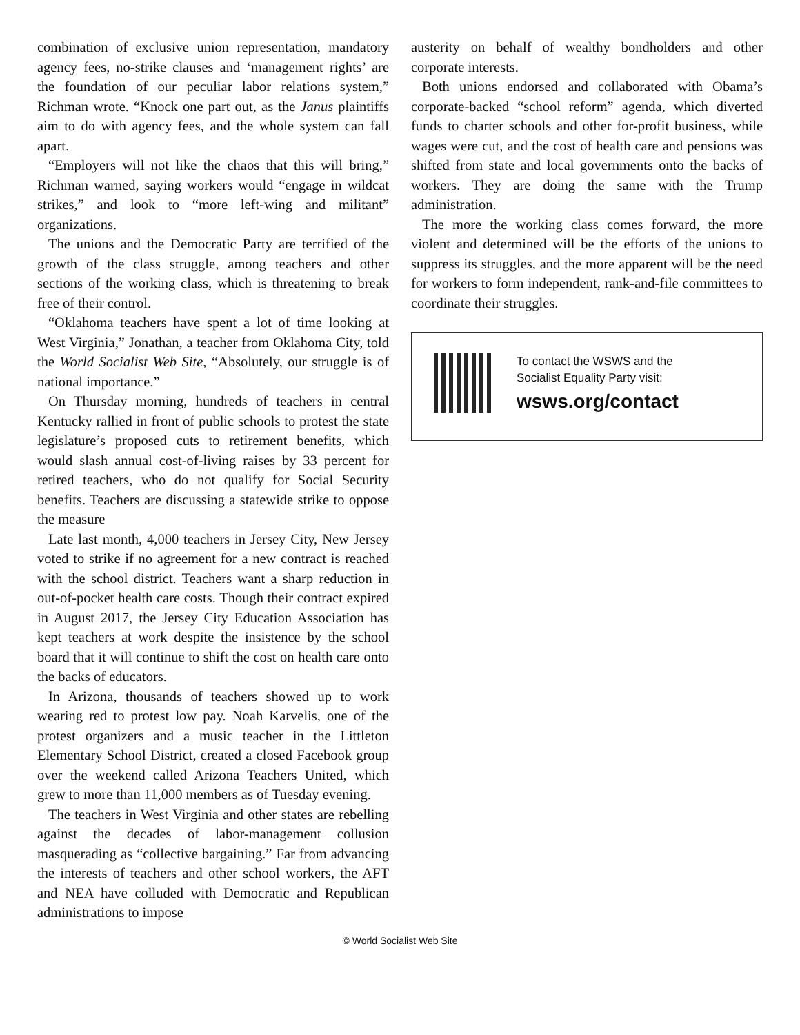combination of exclusive union representation, mandatory agency fees, no-strike clauses and ‘management rights’ are the foundation of our peculiar labor relations system,” Richman wrote. “Knock one part out, as the Janus plaintiffs aim to do with agency fees, and the whole system can fall apart.
“Employers will not like the chaos that this will bring,” Richman warned, saying workers would “engage in wildcat strikes,” and look to “more left-wing and militant” organizations.
The unions and the Democratic Party are terrified of the growth of the class struggle, among teachers and other sections of the working class, which is threatening to break free of their control.
“Oklahoma teachers have spent a lot of time looking at West Virginia,” Jonathan, a teacher from Oklahoma City, told the World Socialist Web Site, “Absolutely, our struggle is of national importance.”
On Thursday morning, hundreds of teachers in central Kentucky rallied in front of public schools to protest the state legislature’s proposed cuts to retirement benefits, which would slash annual cost-of-living raises by 33 percent for retired teachers, who do not qualify for Social Security benefits. Teachers are discussing a statewide strike to oppose the measure
Late last month, 4,000 teachers in Jersey City, New Jersey voted to strike if no agreement for a new contract is reached with the school district. Teachers want a sharp reduction in out-of-pocket health care costs. Though their contract expired in August 2017, the Jersey City Education Association has kept teachers at work despite the insistence by the school board that it will continue to shift the cost on health care onto the backs of educators.
In Arizona, thousands of teachers showed up to work wearing red to protest low pay. Noah Karvelis, one of the protest organizers and a music teacher in the Littleton Elementary School District, created a closed Facebook group over the weekend called Arizona Teachers United, which grew to more than 11,000 members as of Tuesday evening.
The teachers in West Virginia and other states are rebelling against the decades of labor-management collusion masquerading as “collective bargaining.” Far from advancing the interests of teachers and other school workers, the AFT and NEA have colluded with Democratic and Republican administrations to impose
austerity on behalf of wealthy bondholders and other corporate interests.
Both unions endorsed and collaborated with Obama’s corporate-backed “school reform” agenda, which diverted funds to charter schools and other for-profit business, while wages were cut, and the cost of health care and pensions was shifted from state and local governments onto the backs of workers. They are doing the same with the Trump administration.
The more the working class comes forward, the more violent and determined will be the efforts of the unions to suppress its struggles, and the more apparent will be the need for workers to form independent, rank-and-file committees to coordinate their struggles.
To contact the WSWS and the
Socialist Equality Party visit:
wsws.org/contact
© World Socialist Web Site